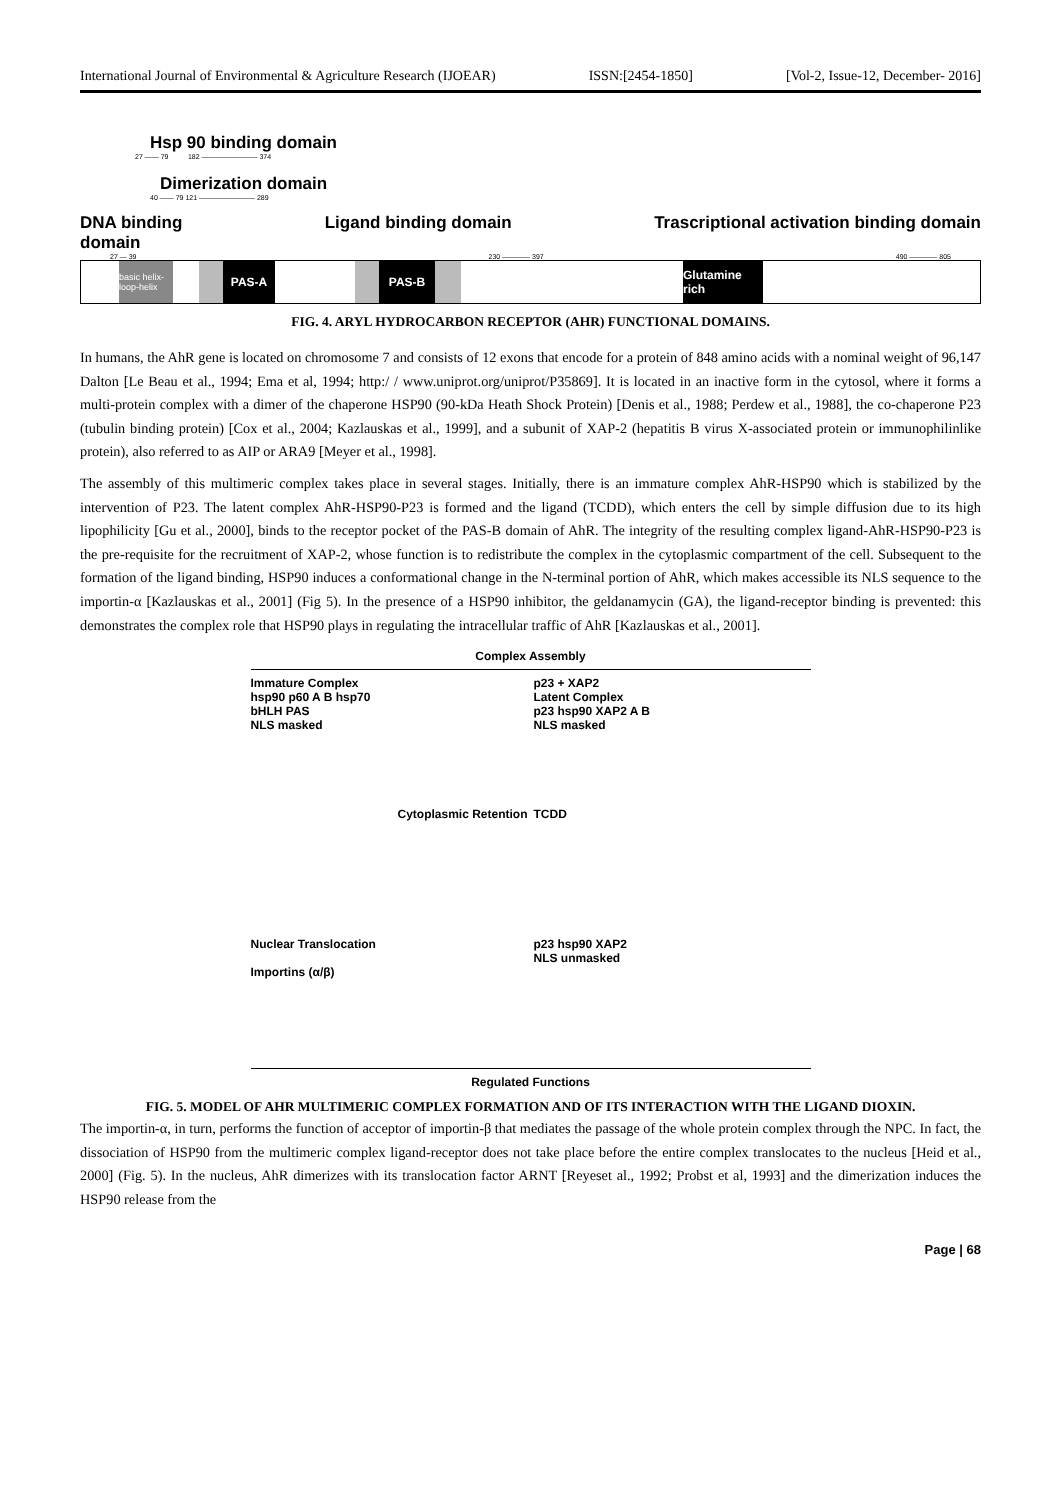International Journal of Environmental & Agriculture Research (IJOEAR) ISSN:[2454-1850] [Vol-2, Issue-12, December- 2016]
Hsp 90 binding domain
27 —— 79 182 ———————— 374
Dimerization domain
40 —— 79 121 ———————— 289
DNA binding
domain Ligand binding domain Trascriptional activation binding domain
27 — 39 230 ———— 397 490 ———— 805
basic helix-loop-helix
PAS-A PAS-B Glutamine rich
FIG. 4. ARYL HYDROCARBON RECEPTOR (AHR) FUNCTIONAL DOMAINS.
In humans, the AhR gene is located on chromosome 7 and consists of 12 exons that encode for a protein of 848 amino acids with a nominal weight of 96,147 Dalton [Le Beau et al., 1994; Ema et al, 1994; http:/ / www.uniprot.org/uniprot/P35869]. It is located in an inactive form in the cytosol, where it forms a multi-protein complex with a dimer of the chaperone HSP90 (90-kDa Heath Shock Protein) [Denis et al., 1988; Perdew et al., 1988], the co-chaperone P23 (tubulin binding protein) [Cox et al., 2004; Kazlauskas et al., 1999], and a subunit of XAP-2 (hepatitis B virus X-associated protein or immunophilinlike protein), also referred to as AIP or ARA9 [Meyer et al., 1998].
The assembly of this multimeric complex takes place in several stages. Initially, there is an immature complex AhR-HSP90 which is stabilized by the intervention of P23. The latent complex AhR-HSP90-P23 is formed and the ligand (TCDD), which enters the cell by simple diffusion due to its high lipophilicity [Gu et al., 2000], binds to the receptor pocket of the PAS-B domain of AhR. The integrity of the resulting complex ligand-AhR-HSP90-P23 is the pre-requisite for the recruitment of XAP-2, whose function is to redistribute the complex in the cytoplasmic compartment of the cell. Subsequent to the formation of the ligand binding, HSP90 induces a conformational change in the N-terminal portion of AhR, which makes accessible its NLS sequence to the importin-α [Kazlauskas et al., 2001] (Fig 5). In the presence of a HSP90 inhibitor, the geldanamycin (GA), the ligand-receptor binding is prevented: this demonstrates the complex role that HSP90 plays in regulating the intracellular traffic of AhR [Kazlauskas et al., 2001].
Complex Assembly
Immature Complex
hsp90 p60 A B hsp70
bHLH PAS
NLS masked
p23 + XAP2
Latent Complex
p23 hsp90 XAP2 A B
NLS masked
Cytoplasmic Retention
TCDD
Nuclear Translocation
Importins (α/β)
p23 hsp90 XAP2
NLS unmasked
Regulated Functions
FIG. 5. MODEL OF AHR MULTIMERIC COMPLEX FORMATION AND OF ITS INTERACTION WITH THE LIGAND DIOXIN.
The importin-α, in turn, performs the function of acceptor of importin-β that mediates the passage of the whole protein complex through the NPC. In fact, the dissociation of HSP90 from the multimeric complex ligand-receptor does not take place before the entire complex translocates to the nucleus [Heid et al., 2000] (Fig. 5). In the nucleus, AhR dimerizes with its translocation factor ARNT [Reyeset al., 1992; Probst et al, 1993] and the dimerization induces the HSP90 release from the
Page | 68